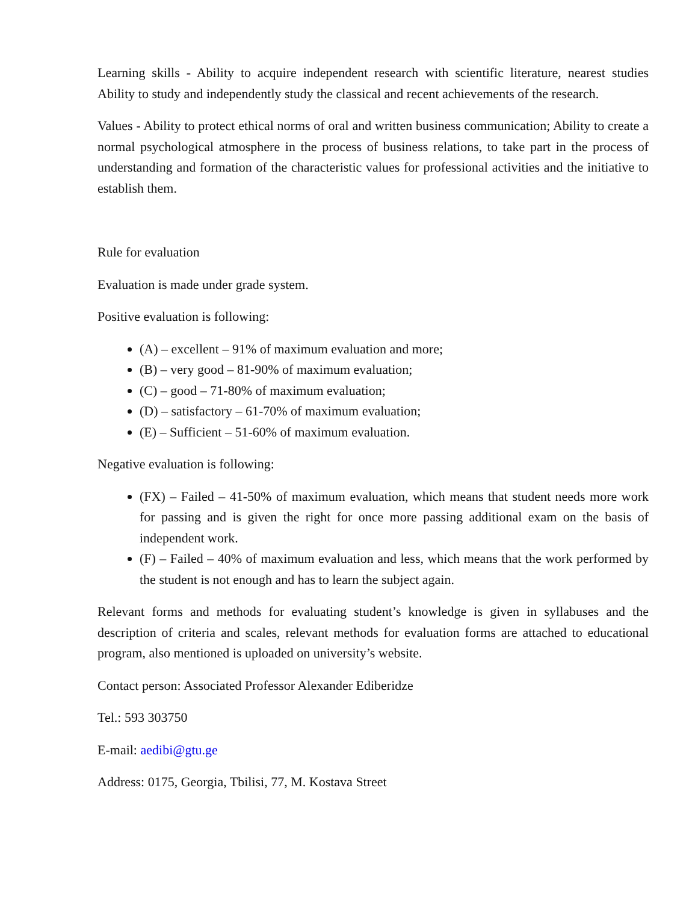Learning skills - Ability to acquire independent research with scientific literature, nearest studies Ability to study and independently study the classical and recent achievements of the research.
Values - Ability to protect ethical norms of oral and written business communication; Ability to create a normal psychological atmosphere in the process of business relations, to take part in the process of understanding and formation of the characteristic values for professional activities and the initiative to establish them.
Rule for evaluation
Evaluation is made under grade system.
Positive evaluation is following:
(A) – excellent – 91% of maximum evaluation and more;
(B) – very good – 81-90% of maximum evaluation;
(C) – good – 71-80% of maximum evaluation;
(D) – satisfactory – 61-70% of maximum evaluation;
(E) – Sufficient – 51-60% of maximum evaluation.
Negative evaluation is following:
(FX) – Failed – 41-50% of maximum evaluation, which means that student needs more work for passing and is given the right for once more passing additional exam on the basis of independent work.
(F) – Failed – 40% of maximum evaluation and less, which means that the work performed by the student is not enough and has to learn the subject again.
Relevant forms and methods for evaluating student’s knowledge is given in syllabuses and the description of criteria and scales, relevant methods for evaluation forms are attached to educational program, also mentioned is uploaded on university’s website.
Contact person: Associated Professor Alexander Ediberidze
Tel.: 593 303750
E-mail: aedibi@gtu.ge
Address: 0175, Georgia, Tbilisi, 77, M. Kostava Street